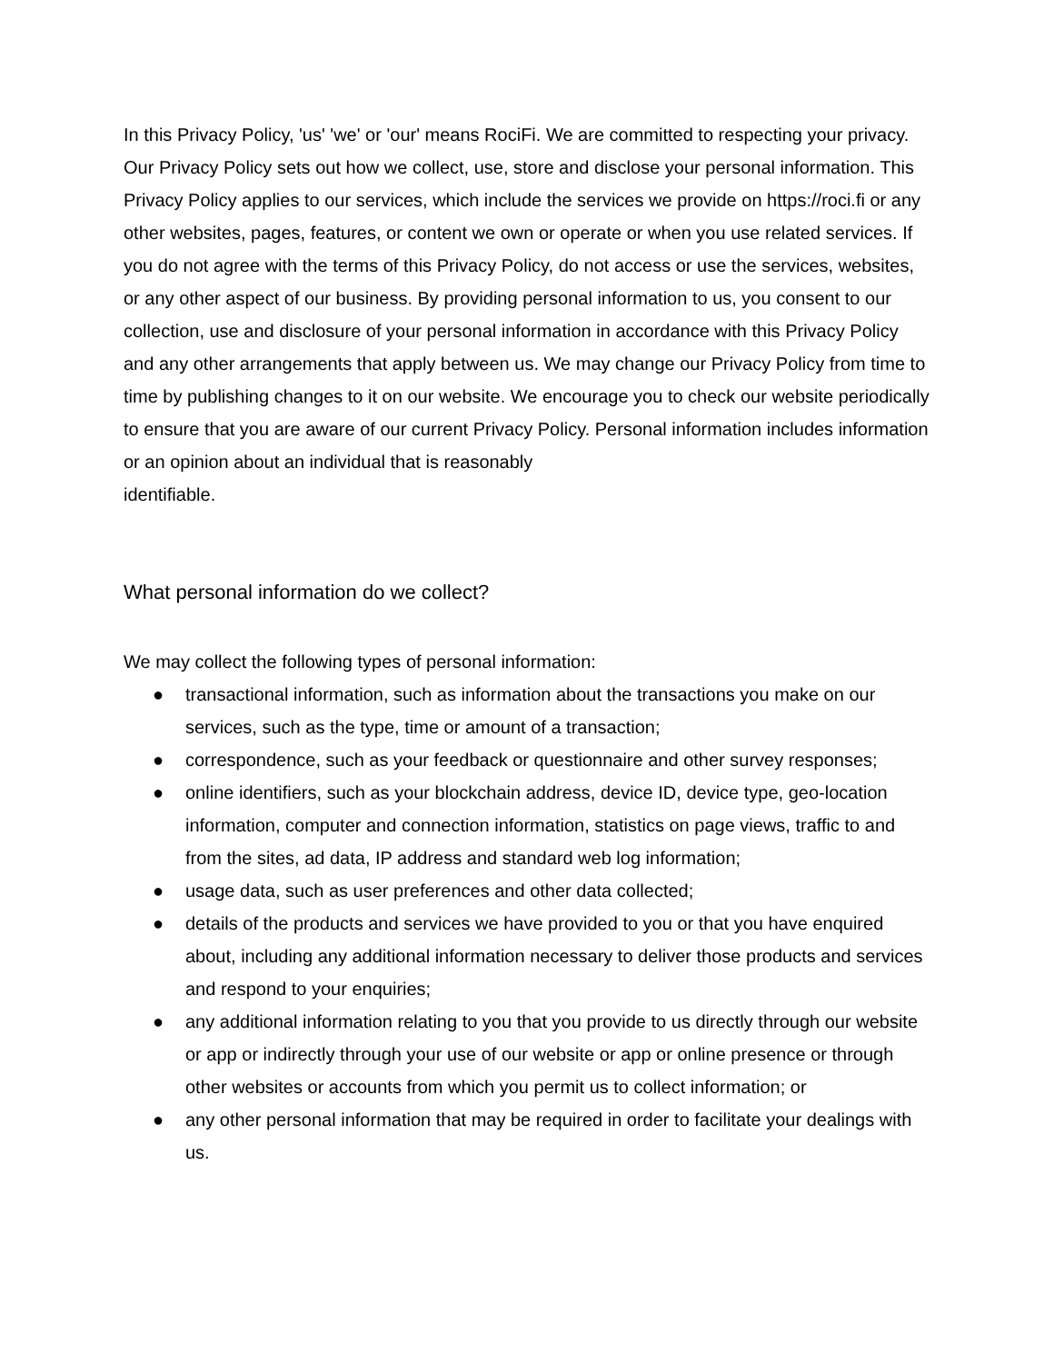In this Privacy Policy, 'us' 'we' or 'our' means RociFi. We are committed to respecting your privacy. Our Privacy Policy sets out how we collect, use, store and disclose your personal information. This Privacy Policy applies to our services, which include the services we provide on https://roci.fi or any other websites, pages, features, or content we own or operate or when you use related services. If you do not agree with the terms of this Privacy Policy, do not access or use the services, websites, or any other aspect of our business. By providing personal information to us, you consent to our collection, use and disclosure of your personal information in accordance with this Privacy Policy and any other arrangements that apply between us. We may change our Privacy Policy from time to time by publishing changes to it on our website. We encourage you to check our website periodically to ensure that you are aware of our current Privacy Policy. Personal information includes information or an opinion about an individual that is reasonably
identifiable.
What personal information do we collect?
We may collect the following types of personal information:
● transactional information, such as information about the transactions you make on our services, such as the type, time or amount of a transaction;
● correspondence, such as your feedback or questionnaire and other survey responses;
● online identifiers, such as your blockchain address, device ID, device type, geo-location information, computer and connection information, statistics on page views, traffic to and from the sites, ad data, IP address and standard web log information;
● usage data, such as user preferences and other data collected;
● details of the products and services we have provided to you or that you have enquired about, including any additional information necessary to deliver those products and services and respond to your enquiries;
● any additional information relating to you that you provide to us directly through our website or app or indirectly through your use of our website or app or online presence or through other websites or accounts from which you permit us to collect information; or
● any other personal information that may be required in order to facilitate your dealings with us.